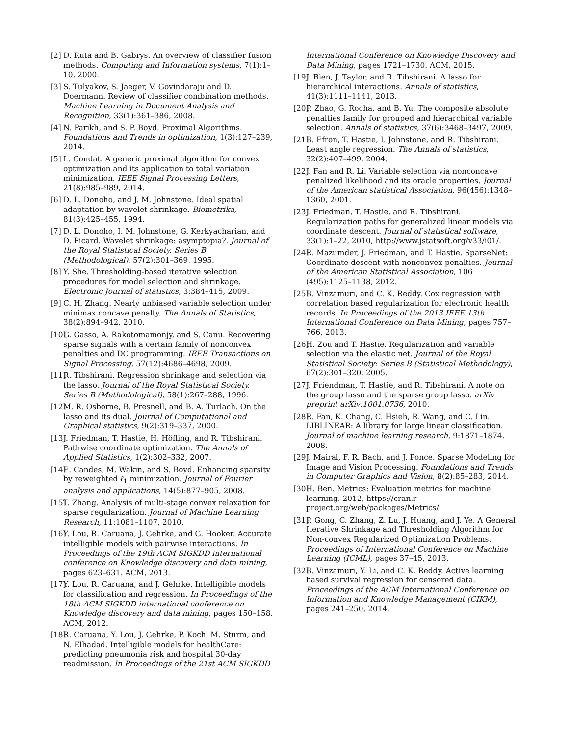[2] D. Ruta and B. Gabrys. An overview of classifier fusion methods. Computing and Information systems, 7(1):1–10, 2000.
[3] S. Tulyakov, S. Jaeger, V. Govindaraju and D. Doermann. Review of classifier combination methods. Machine Learning in Document Analysis and Recognition, 33(1):361–386, 2008.
[4] N. Parikh, and S. P. Boyd. Proximal Algorithms. Foundations and Trends in optimization, 1(3):127–239, 2014.
[5] L. Condat. A generic proximal algorithm for convex optimization and its application to total variation minimization. IEEE Signal Processing Letters, 21(8):985–989, 2014.
[6] D. L. Donoho, and J. M. Johnstone. Ideal spatial adaptation by wavelet shrinkage. Biometrika, 81(3):425–455, 1994.
[7] D. L. Donoho, I. M. Johnstone, G. Kerkyacharian, and D. Picard. Wavelet shrinkage: asymptopia?. Journal of the Royal Statistical Society. Series B (Methodological), 57(2):301–369, 1995.
[8] Y. She. Thresholding-based iterative selection procedures for model selection and shrinkage. Electronic Journal of statistics, 3:384–415, 2009.
[9] C. H. Zhang. Nearly unbiased variable selection under minimax concave penalty. The Annals of Statistics, 38(2):894–942, 2010.
[10] G. Gasso, A. Rakotomamonjy, and S. Canu. Recovering sparse signals with a certain family of nonconvex penalties and DC programming. IEEE Transactions on Signal Processing, 57(12):4686–4698, 2009.
[11] R. Tibshirani. Regression shrinkage and selection via the lasso. Journal of the Royal Statistical Society. Series B (Methodological), 58(1):267–288, 1996.
[12] M. R. Osborne, B. Presnell, and B. A. Turlach. On the lasso and its dual. Journal of Computational and Graphical statistics, 9(2):319–337, 2000.
[13] J. Friedman, T. Hastie, H. Höfling, and R. Tibshirani. Pathwise coordinate optimization. The Annals of Applied Statistics, 1(2):302–332, 2007.
[14] E. Candes, M. Wakin, and S. Boyd. Enhancing sparsity by reweighted ℓ<sub>1</sub> minimization. Journal of Fourier analysis and applications, 14(5):877–905, 2008.
[15] T. Zhang. Analysis of multi-stage convex relaxation for sparse regularization. Journal of Machine Learning Research, 11:1081–1107, 2010.
[16] Y. Lou, R. Caruana, J. Gehrke, and G. Hooker. Accurate intelligible models with pairwise interactions. In Proceedings of the 19th ACM SIGKDD international conference on Knowledge discovery and data mining, pages 623–631. ACM, 2013.
[17] Y. Lou, R. Caruana, and J. Gehrke. Intelligible models for classification and regression. In Proceedings of the 18th ACM SIGKDD international conference on Knowledge discovery and data mining, pages 150–158. ACM, 2012.
[18] R. Caruana, Y. Lou, J. Gehrke, P. Koch, M. Sturm, and N. Elhadad. Intelligible models for healthCare: predicting pneumonia risk and hospital 30-day readmission. In Proceedings of the 21st ACM SIGKDD
International Conference on Knowledge Discovery and Data Mining, pages 1721–1730. ACM, 2015.
[19] J. Bien, J. Taylor, and R. Tibshirani. A lasso for hierarchical interactions. Annals of statistics, 41(3):1111–1141, 2013.
[20] P. Zhao, G. Rocha, and B. Yu. The composite absolute penalties family for grouped and hierarchical variable selection. Annals of statistics, 37(6):3468–3497, 2009.
[21] B. Efron, T. Hastie, I. Johnstone, and R. Tibshirani. Least angle regression. The Annals of statistics, 32(2):407–499, 2004.
[22] J. Fan and R. Li. Variable selection via nonconcave penalized likelihood and its oracle properties. Journal of the American statistical Association, 96(456):1348–1360, 2001.
[23] J. Friedman, T. Hastie, and R. Tibshirani. Regularization paths for generalized linear models via coordinate descent. Journal of statistical software, 33(1):1–22, 2010, http://www.jstatsoft.org/v33/i01/.
[24] R. Mazumder, J. Friedman, and T. Hastie. SparseNet: Coordinate descent with nonconvex penalties. Journal of the American Statistical Association, 106 (495):1125–1138, 2012.
[25] B. Vinzamuri, and C. K. Reddy. Cox regression with correlation based regularization for electronic health records. In Proceedings of the 2013 IEEE 13th International Conference on Data Mining, pages 757–766, 2013.
[26] H. Zou and T. Hastie. Regularization and variable selection via the elastic net. Journal of the Royal Statistical Society: Series B (Statistical Methodology), 67(2):301–320, 2005.
[27] J. Friendman, T. Hastie, and R. Tibshirani. A note on the group lasso and the sparse group lasso. arXiv preprint arXiv:1001.0736, 2010.
[28] R. Fan, K. Chang, C. Hsieh, R. Wang, and C. Lin. LIBLINEAR: A library for large linear classification. Journal of machine learning research, 9:1871–1874, 2008.
[29] J. Mairal, F. R. Bach, and J. Ponce. Sparse Modeling for Image and Vision Processing. Foundations and Trends in Computer Graphics and Vision, 8(2):85–283, 2014.
[30] H. Ben. Metrics: Evaluation metrics for machine learning. 2012, https://cran.r-project.org/web/packages/Metrics/.
[31] P. Gong, C. Zhang, Z. Lu, J. Huang, and J. Ye. A General Iterative Shrinkage and Thresholding Algorithm for Non-convex Regularized Optimization Problems. Proceedings of International Conference on Machine Learning (ICML), pages 37–45, 2013.
[32] B. Vinzamuri, Y. Li, and C. K. Reddy. Active learning based survival regression for censored data. Proceedings of the ACM International Conference on Information and Knowledge Management (CIKM), pages 241–250, 2014.